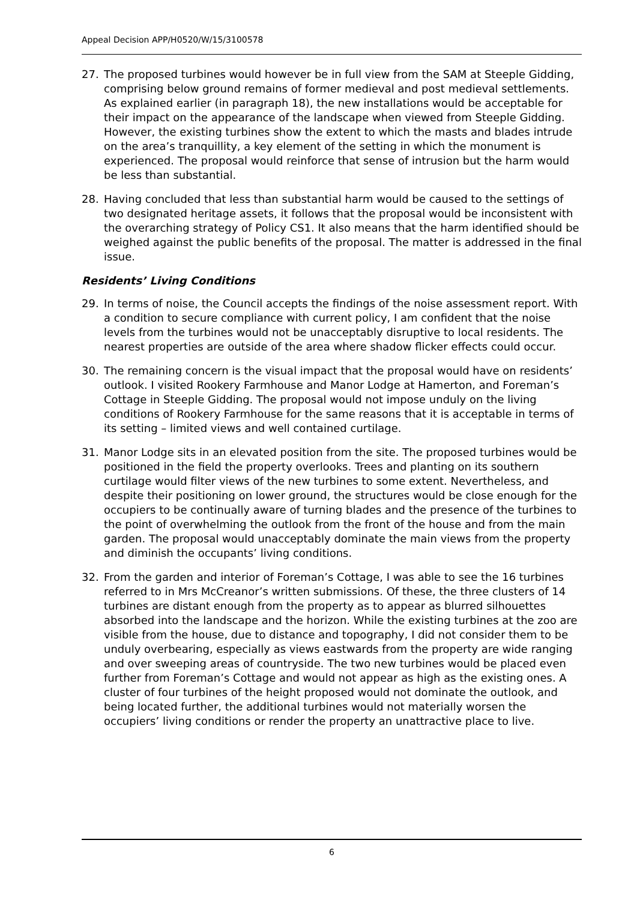Appeal Decision APP/H0520/W/15/3100578
27. The proposed turbines would however be in full view from the SAM at Steeple Gidding, comprising below ground remains of former medieval and post medieval settlements. As explained earlier (in paragraph 18), the new installations would be acceptable for their impact on the appearance of the landscape when viewed from Steeple Gidding. However, the existing turbines show the extent to which the masts and blades intrude on the area’s tranquillity, a key element of the setting in which the monument is experienced. The proposal would reinforce that sense of intrusion but the harm would be less than substantial.
28. Having concluded that less than substantial harm would be caused to the settings of two designated heritage assets, it follows that the proposal would be inconsistent with the overarching strategy of Policy CS1. It also means that the harm identified should be weighed against the public benefits of the proposal. The matter is addressed in the final issue.
Residents’ Living Conditions
29. In terms of noise, the Council accepts the findings of the noise assessment report. With a condition to secure compliance with current policy, I am confident that the noise levels from the turbines would not be unacceptably disruptive to local residents. The nearest properties are outside of the area where shadow flicker effects could occur.
30. The remaining concern is the visual impact that the proposal would have on residents’ outlook. I visited Rookery Farmhouse and Manor Lodge at Hamerton, and Foreman’s Cottage in Steeple Gidding. The proposal would not impose unduly on the living conditions of Rookery Farmhouse for the same reasons that it is acceptable in terms of its setting – limited views and well contained curtilage.
31. Manor Lodge sits in an elevated position from the site. The proposed turbines would be positioned in the field the property overlooks. Trees and planting on its southern curtilage would filter views of the new turbines to some extent. Nevertheless, and despite their positioning on lower ground, the structures would be close enough for the occupiers to be continually aware of turning blades and the presence of the turbines to the point of overwhelming the outlook from the front of the house and from the main garden. The proposal would unacceptably dominate the main views from the property and diminish the occupants’ living conditions.
32. From the garden and interior of Foreman’s Cottage, I was able to see the 16 turbines referred to in Mrs McCreanor’s written submissions. Of these, the three clusters of 14 turbines are distant enough from the property as to appear as blurred silhouettes absorbed into the landscape and the horizon. While the existing turbines at the zoo are visible from the house, due to distance and topography, I did not consider them to be unduly overbearing, especially as views eastwards from the property are wide ranging and over sweeping areas of countryside. The two new turbines would be placed even further from Foreman’s Cottage and would not appear as high as the existing ones. A cluster of four turbines of the height proposed would not dominate the outlook, and being located further, the additional turbines would not materially worsen the occupiers’ living conditions or render the property an unattractive place to live.
6